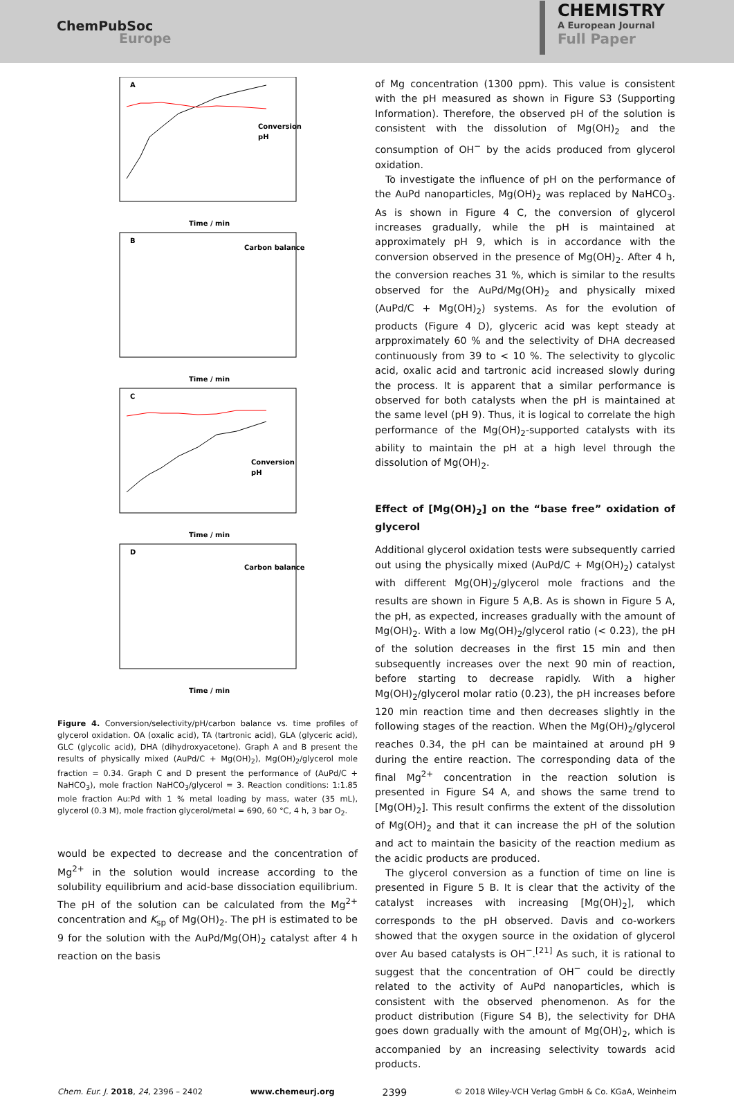ChemPubSoc
Europe
CHEMISTRY
A European Journal
Full Paper
A
B
C
D
Time / min
Time / min
Time / min
Time / min
Conversion
pH
Carbon balance
Conversion
pH
Carbon balance
Figure 4. Conversion/selectivity/pH/carbon balance vs. time profiles of glycerol oxidation. OA (oxalic acid), TA (tartronic acid), GLA (glyceric acid), GLC (glycolic acid), DHA (dihydroxyacetone). Graph A and B present the results of physically mixed (AuPd/C + Mg(OH)<sub>2</sub>), Mg(OH)<sub>2</sub>/glycerol mole fraction = 0.34. Graph C and D present the performance of (AuPd/C + NaHCO<sub>3</sub>), mole fraction NaHCO<sub>3</sub>/glycerol = 3. Reaction conditions: 1:1.85 mole fraction Au:Pd with 1 % metal loading by mass, water (35 mL), glycerol (0.3 M), mole fraction glycerol/metal = 690, 60 °C, 4 h, 3 bar O<sub>2</sub>.
would be expected to decrease and the concentration of Mg<sup>2+</sup> in the solution would increase according to the solubility equilibrium and acid-base dissociation equilibrium. The pH of the solution can be calculated from the Mg<sup>2+</sup> concentration and K<sub>sp</sub> of Mg(OH)<sub>2</sub>. The pH is estimated to be 9 for the solution with the AuPd/Mg(OH)<sub>2</sub> catalyst after 4 h reaction on the basis
of Mg concentration (1300 ppm). This value is consistent with the pH measured as shown in Figure S3 (Supporting Information). Therefore, the observed pH of the solution is consistent with the dissolution of Mg(OH)<sub>2</sub> and the consumption of OH<sup>−</sup> by the acids produced from glycerol oxidation.
To investigate the influence of pH on the performance of the AuPd nanoparticles, Mg(OH)<sub>2</sub> was replaced by NaHCO<sub>3</sub>. As is shown in Figure 4 C, the conversion of glycerol increases gradually, while the pH is maintained at approximately pH 9, which is in accordance with the conversion observed in the presence of Mg(OH)<sub>2</sub>. After 4 h, the conversion reaches 31 %, which is similar to the results observed for the AuPd/Mg(OH)<sub>2</sub> and physically mixed (AuPd/C + Mg(OH)<sub>2</sub>) systems. As for the evolution of products (Figure 4 D), glyceric acid was kept steady at arpproximately 60 % and the selectivity of DHA decreased continuously from 39 to < 10 %. The selectivity to glycolic acid, oxalic acid and tartronic acid increased slowly during the process. It is apparent that a similar performance is observed for both catalysts when the pH is maintained at the same level (pH 9). Thus, it is logical to correlate the high performance of the Mg(OH)<sub>2</sub>-supported catalysts with its ability to maintain the pH at a high level through the dissolution of Mg(OH)<sub>2</sub>.
Effect of [Mg(OH)<sub>2</sub>] on the “base free” oxidation of glycerol
Additional glycerol oxidation tests were subsequently carried out using the physically mixed (AuPd/C + Mg(OH)<sub>2</sub>) catalyst with different Mg(OH)<sub>2</sub>/glycerol mole fractions and the results are shown in Figure 5 A,B. As is shown in Figure 5 A, the pH, as expected, increases gradually with the amount of Mg(OH)<sub>2</sub>. With a low Mg(OH)<sub>2</sub>/glycerol ratio (< 0.23), the pH of the solution decreases in the first 15 min and then subsequently increases over the next 90 min of reaction, before starting to decrease rapidly. With a higher Mg(OH)<sub>2</sub>/glycerol molar ratio (0.23), the pH increases before 120 min reaction time and then decreases slightly in the following stages of the reaction. When the Mg(OH)<sub>2</sub>/glycerol reaches 0.34, the pH can be maintained at around pH 9 during the entire reaction. The corresponding data of the final Mg<sup>2+</sup> concentration in the reaction solution is presented in Figure S4 A, and shows the same trend to [Mg(OH)<sub>2</sub>]. This result confirms the extent of the dissolution of Mg(OH)<sub>2</sub> and that it can increase the pH of the solution and act to maintain the basicity of the reaction medium as the acidic products are produced.
The glycerol conversion as a function of time on line is presented in Figure 5 B. It is clear that the activity of the catalyst increases with increasing [Mg(OH)<sub>2</sub>], which corresponds to the pH observed. Davis and co-workers showed that the oxygen source in the oxidation of glycerol over Au based catalysts is OH<sup>−</sup>.<sup>[21]</sup> As such, it is rational to suggest that the concentration of OH<sup>−</sup> could be directly related to the activity of AuPd nanoparticles, which is consistent with the observed phenomenon. As for the product distribution (Figure S4 B), the selectivity for DHA goes down gradually with the amount of Mg(OH)<sub>2</sub>, which is accompanied by an increasing selectivity towards acid products.
Chem. Eur. J. 2018, 24, 2396 – 2402 www.chemeurj.org 2399 © 2018 Wiley-VCH Verlag GmbH & Co. KGaA, Weinheim